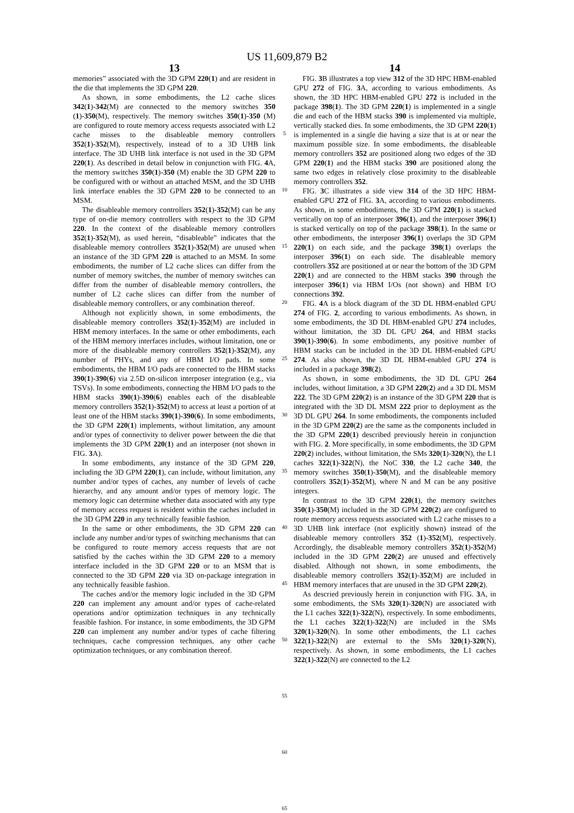US 11,609,879 B2
13
memories” associated with the 3D GPM 220(1) and are resident in the die that implements the 3D GPM 220.
As shown, in some embodiments, the L2 cache slices 342(1)-342(M) are connected to the memory switches 350 (1)-350(M), respectively. The memory switches 350(1)-350 (M) are configured to route memory access requests associated with L2 cache misses to the disableable memory controllers 352(1)-352(M), respectively, instead of to a 3D UHB link interface. The 3D UHB link interface is not used in the 3D GPM 220(1). As described in detail below in conjunction with FIG. 4 A, the memory switches 350(1)-350 (M) enable the 3D GPM 220 to be configured with or without an attached MSM, and the 3D UHB link interface enables the 3D GPM 220 to be connected to an MSM.
The disableable memory controllers 352(1)-352(M) can be any type of on-die memory controllers with respect to the 3D GPM 220. In the context of the disableable memory controllers 352(1)-352(M), as used herein, “disableable” indicates that the disableable memory controllers 352(1)-352(M) are unused when an instance of the 3D GPM 220 is attached to an MSM. In some embodiments, the number of L2 cache slices can differ from the number of memory switches, the number of memory switches can differ from the number of disableable memory controllers, the number of L2 cache slices can differ from the number of disableable memory controllers, or any combination thereof.
Although not explicitly shown, in some embodiments, the disableable memory controllers 352(1)-352(M) are included in HBM memory interfaces. In the same or other embodiments, each of the HBM memory interfaces includes, without limitation, one or more of the disableable memory controllers 352(1)-352(M), any number of PHYs, and any of HBM I/O pads. In some embodiments, the HBM I/O pads are connected to the HBM stacks 390(1)-390(6) via 2.5D on-silicon interposer integration (e.g., via TSVs). In some embodiments, connecting the HBM I/O pads to the HBM stacks 390(1)-390(6) enables each of the disableable memory controllers 352(1)-352(M) to access at least a portion of at least one of the HBM stacks 390(1)-390(6). In some embodiments, the 3D GPM 220(1) implements, without limitation, any amount and/or types of connectivity to deliver power between the die that implements the 3D GPM 220(1) and an interposer (not shown in FIG. 3 A).
In some embodiments, any instance of the 3D GPM 220, including the 3D GPM 220(1), can include, without limitation, any number and/or types of caches, any number of levels of cache hierarchy, and any amount and/or types of memory logic. The memory logic can determine whether data associated with any type of memory access request is resident within the caches included in the 3D GPM 220 in any technically feasible fashion.
In the same or other embodiments, the 3D GPM 220 can include any number and/or types of switching mechanisms that can be configured to route memory access requests that are not satisfied by the caches within the 3D GPM 220 to a memory interface included in the 3D GPM 220 or to an MSM that is connected to the 3D GPM 220 via 3D on-package integration in any technically feasible fashion.
The caches and/or the memory logic included in the 3D GPM 220 can implement any amount and/or types of cache-related operations and/or optimization techniques in any technically feasible fashion. For instance, in some embodiments, the 3D GPM 220 can implement any number and/or types of cache filtering techniques, cache compression techniques, any other cache optimization techniques, or any combination thereof.
5
10
15
20
25
30
35
40
45
50
55
60
65
14
FIG. 3 B illustrates a top view 312 of the 3D HPC HBM-enabled GPU 272 of FIG. 3 A, according to various embodiments. As shown, the 3D HPC HBM-enabled GPU 272 is included in the package 398(1). The 3D GPM 220(1) is implemented in a single die and each of the HBM stacks 390 is implemented via multiple, vertically stacked dies. In some embodiments, the 3D GPM 220(1) is implemented in a single die having a size that is at or near the maximum possible size. In some embodiments, the disableable memory controllers 352 are positioned along two edges of the 3D GPM 220(1) and the HBM stacks 390 are positioned along the same two edges in relatively close proximity to the disableable memory controllers 352.
FIG. 3 C illustrates a side view 314 of the 3D HPC HBM-enabled GPU 272 of FIG. 3 A, according to various embodiments. As shown, in some embodiments, the 3D GPM 220(1) is stacked vertically on top of an interposer 396(1), and the interposer 396(1) is stacked vertically on top of the package 398(1). In the same or other embodiments, the interposer 396(1) overlaps the 3D GPM 220(1) on each side, and the package 398(1) overlaps the interposer 396(1) on each side. The disableable memory controllers 352 are positioned at or near the bottom of the 3D GPM 220(1) and are connected to the HBM stacks 390 through the interposer 396(1) via HBM I/Os (not shown) and HBM I/O connections 392.
FIG. 4 A is a block diagram of the 3D DL HBM-enabled GPU 274 of FIG. 2, according to various embodiments. As shown, in some embodiments, the 3D DL HBM-enabled GPU 274 includes, without limitation, the 3D DL GPU 264, and HBM stacks 390(1)-390(6). In some embodiments, any positive number of HBM stacks can be included in the 3D DL HBM-enabled GPU 274. As also shown, the 3D DL HBM-enabled GPU 274 is included in a package 398(2).
As shown, in some embodiments, the 3D DL GPU 264 includes, without limitation, a 3D GPM 220(2) and a 3D DL MSM 222. The 3D GPM 220(2) is an instance of the 3D GPM 220 that is integrated with the 3D DL MSM 222 prior to deployment as the 3D DL GPU 264. In some embodiments, the components included in the 3D GPM 220(2) are the same as the components included in the 3D GPM 220(1) described previously herein in conjunction with FIG. 2. More specifically, in some embodiments, the 3D GPM 220(2) includes, without limitation, the SMs 320(1)-320(N), the L1 caches 322(1)-322(N), the NoC 330, the L2 cache 340, the memory switches 350(1)-350(M), and the disableable memory controllers 352(1)-352(M), where N and M can be any positive integers.
In contrast to the 3D GPM 220(1), the memory switches 350(1)-350(M) included in the 3D GPM 220(2) are configured to route memory access requests associated with L2 cache misses to a 3D UHB link interface (not explicitly shown) instead of the disableable memory controllers 352 (1)-352(M), respectively. Accordingly, the disableable memory controllers 352(1)-352(M) included in the 3D GPM 220(2) are unused and effectively disabled. Although not shown, in some embodiments, the disableable memory controllers 352(1)-352(M) are included in HBM memory interfaces that are unused in the 3D GPM 220(2).
As descried previously herein in conjunction with FIG. 3 A, in some embodiments, the SMs 320(1)-320(N) are associated with the L1 caches 322(1)-322(N), respectively. In some embodiments, the L1 caches 322(1)-322(N) are included in the SMs 320(1)-320(N). In some other embodiments, the L1 caches 322(1)-322(N) are external to the SMs 320(1)-320(N), respectively. As shown, in some embodiments, the L1 caches 322(1)-322(N) are connected to the L2